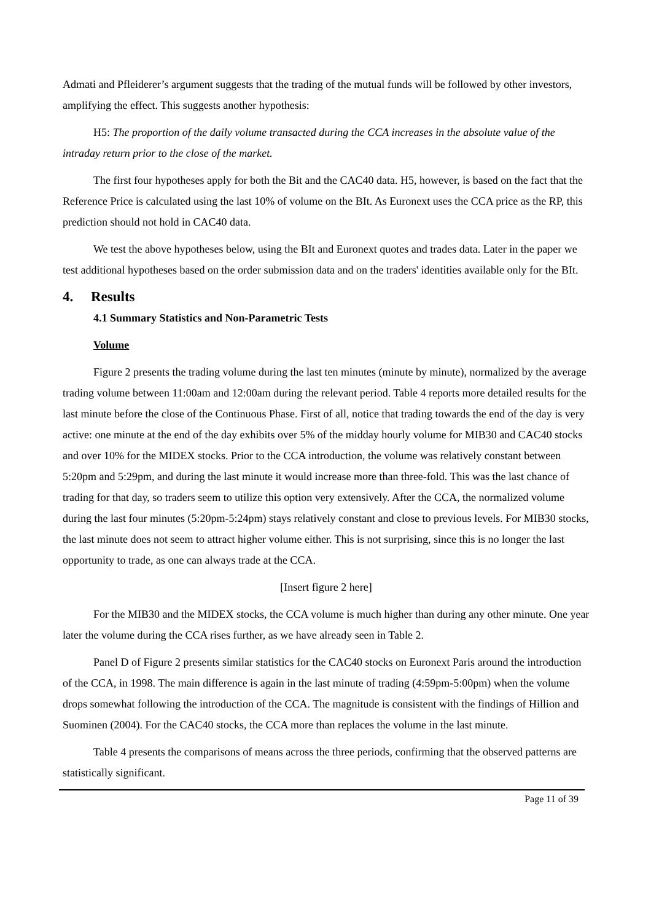Admati and Pfleiderer’s argument suggests that the trading of the mutual funds will be followed by other investors, amplifying the effect. This suggests another hypothesis:
H5: The proportion of the daily volume transacted during the CCA increases in the absolute value of the intraday return prior to the close of the market.
The first four hypotheses apply for both the Bit and the CAC40 data. H5, however, is based on the fact that the Reference Price is calculated using the last 10% of volume on the BIt. As Euronext uses the CCA price as the RP, this prediction should not hold in CAC40 data.
We test the above hypotheses below, using the BIt and Euronext quotes and trades data. Later in the paper we test additional hypotheses based on the order submission data and on the traders' identities available only for the BIt.
4. Results
4.1 Summary Statistics and Non-Parametric Tests
Volume
Figure 2 presents the trading volume during the last ten minutes (minute by minute), normalized by the average trading volume between 11:00am and 12:00am during the relevant period. Table 4 reports more detailed results for the last minute before the close of the Continuous Phase. First of all, notice that trading towards the end of the day is very active: one minute at the end of the day exhibits over 5% of the midday hourly volume for MIB30 and CAC40 stocks and over 10% for the MIDEX stocks. Prior to the CCA introduction, the volume was relatively constant between 5:20pm and 5:29pm, and during the last minute it would increase more than three-fold. This was the last chance of trading for that day, so traders seem to utilize this option very extensively. After the CCA, the normalized volume during the last four minutes (5:20pm-5:24pm) stays relatively constant and close to previous levels. For MIB30 stocks, the last minute does not seem to attract higher volume either. This is not surprising, since this is no longer the last opportunity to trade, as one can always trade at the CCA.
[Insert figure 2 here]
For the MIB30 and the MIDEX stocks, the CCA volume is much higher than during any other minute. One year later the volume during the CCA rises further, as we have already seen in Table 2.
Panel D of Figure 2 presents similar statistics for the CAC40 stocks on Euronext Paris around the introduction of the CCA, in 1998. The main difference is again in the last minute of trading (4:59pm-5:00pm) when the volume drops somewhat following the introduction of the CCA. The magnitude is consistent with the findings of Hillion and Suominen (2004). For the CAC40 stocks, the CCA more than replaces the volume in the last minute.
Table 4 presents the comparisons of means across the three periods, confirming that the observed patterns are statistically significant.
Page 11 of 39